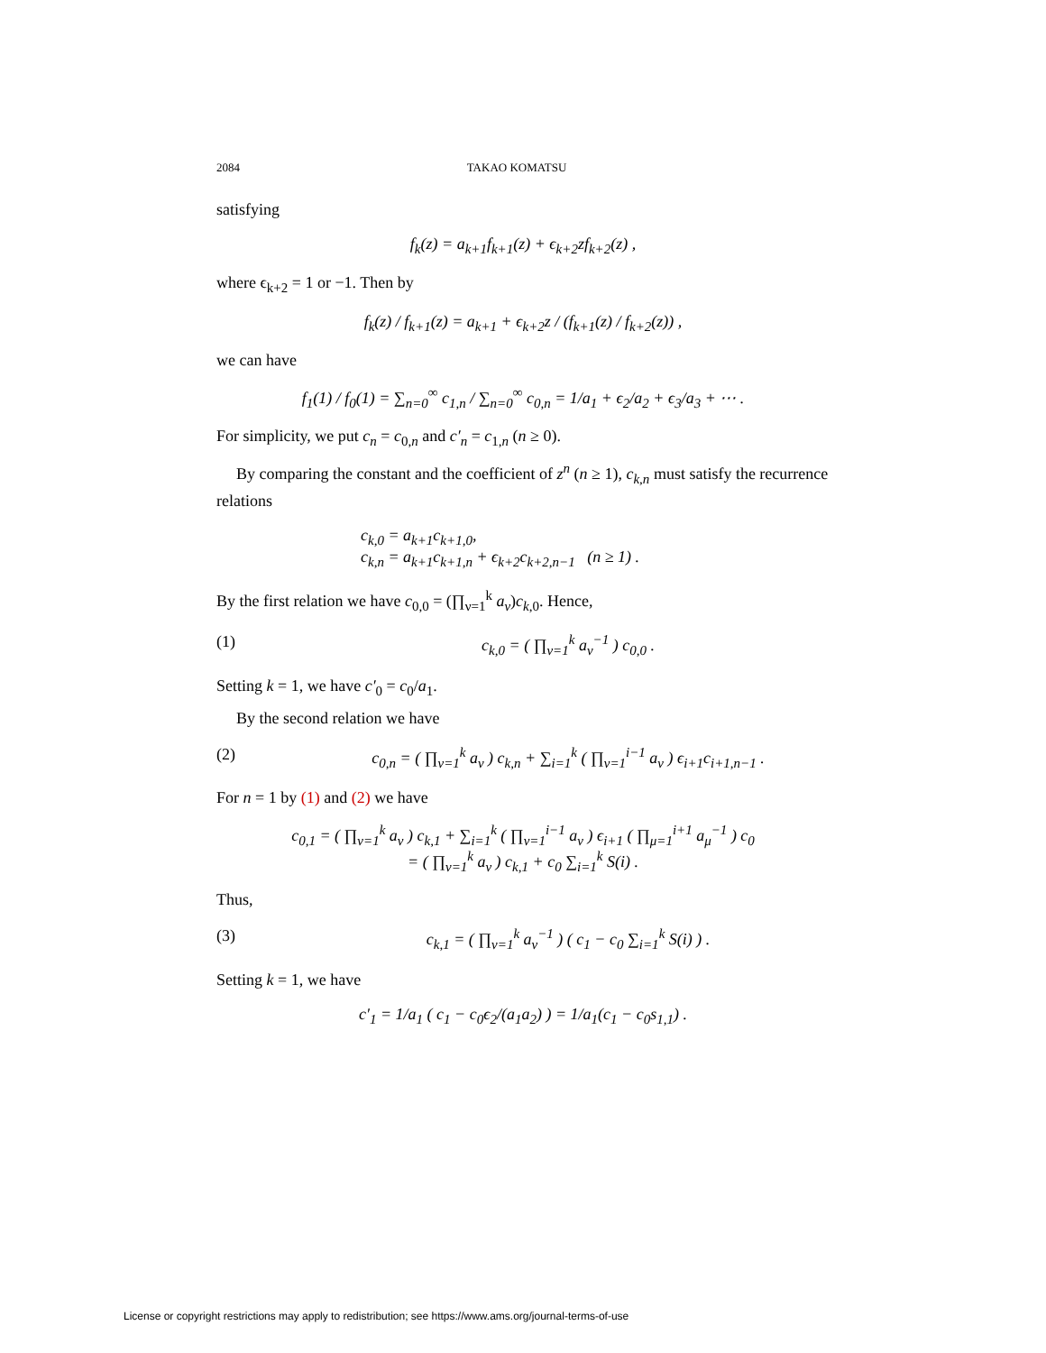2084 TAKAO KOMATSU
satisfying
f<sub>k</sub>(z) = a<sub>k+1</sub>f<sub>k+1</sub>(z) + ϵ<sub>k+2</sub>zf<sub>k+2</sub>(z) ,
where ϵ<sub>k+2</sub> = 1 or −1. Then by
f<sub>k</sub>(z) / f<sub>k+1</sub>(z) = a<sub>k+1</sub> + ϵ<sub>k+2</sub>z / (f<sub>k+1</sub>(z) / f<sub>k+2</sub>(z)) ,
we can have
f<sub>1</sub>(1) / f<sub>0</sub>(1) = ∑<sub>n=0</sub><sup>∞</sup> c<sub>1,n</sub> / ∑<sub>n=0</sub><sup>∞</sup> c<sub>0,n</sub> = 1/a<sub>1</sub> + ϵ<sub>2</sub>/a<sub>2</sub> + ϵ<sub>3</sub>/a<sub>3</sub> + ⋯ .
For simplicity, we put c<sub>n</sub> = c<sub>0,n</sub> and c′<sub>n</sub> = c<sub>1,n</sub> (n ≥ 0).
By comparing the constant and the coefficient of z<sup>n</sup> (n ≥ 1), c<sub>k,n</sub> must satisfy the recurrence relations
c<sub>k,0</sub> = a<sub>k+1</sub>c<sub>k+1,0</sub>,
c<sub>k,n</sub> = a<sub>k+1</sub>c<sub>k+1,n</sub> + ϵ<sub>k+2</sub>c<sub>k+2,n−1</sub> (n ≥ 1) .
By the first relation we have c<sub>0,0</sub> = (∏<sub>ν=1</sub><sup>k</sup> a<sub>ν</sub>)c<sub>k,0</sub>. Hence,
(1) c<sub>k,0</sub> = ( ∏<sub>ν=1</sub><sup>k</sup> a<sub>ν</sub><sup>−1</sup> ) c<sub>0,0</sub> .
Setting k = 1, we have c′<sub>0</sub> = c<sub>0</sub>/a<sub>1</sub>.
By the second relation we have
(2) c<sub>0,n</sub> = ( ∏<sub>ν=1</sub><sup>k</sup> a<sub>ν</sub> ) c<sub>k,n</sub> + ∑<sub>i=1</sub><sup>k</sup> ( ∏<sub>ν=1</sub><sup>i−1</sup> a<sub>ν</sub> ) ϵ<sub>i+1</sub>c<sub>i+1,n−1</sub> .
For n = 1 by (1) and (2) we have
c<sub>0,1</sub> = ( ∏<sub>ν=1</sub><sup>k</sup> a<sub>ν</sub> ) c<sub>k,1</sub> + ∑<sub>i=1</sub><sup>k</sup> ( ∏<sub>ν=1</sub><sup>i−1</sup> a<sub>ν</sub> ) ϵ<sub>i+1</sub> ( ∏<sub>μ=1</sub><sup>i+1</sup> a<sub>μ</sub><sup>−1</sup> ) c<sub>0</sub>
= ( ∏<sub>ν=1</sub><sup>k</sup> a<sub>ν</sub> ) c<sub>k,1</sub> + c<sub>0</sub> ∑<sub>i=1</sub><sup>k</sup> S(i) .
Thus,
(3) c<sub>k,1</sub> = ( ∏<sub>ν=1</sub><sup>k</sup> a<sub>ν</sub><sup>−1</sup> ) ( c<sub>1</sub> − c<sub>0</sub> ∑<sub>i=1</sub><sup>k</sup> S(i) ) .
Setting k = 1, we have
c′<sub>1</sub> = 1/a<sub>1</sub> ( c<sub>1</sub> − c<sub>0</sub>ϵ<sub>2</sub>/(a<sub>1</sub>a<sub>2</sub>) ) = 1/a<sub>1</sub>(c<sub>1</sub> − c<sub>0</sub>s<sub>1,1</sub>) .
License or copyright restrictions may apply to redistribution; see https://www.ams.org/journal-terms-of-use